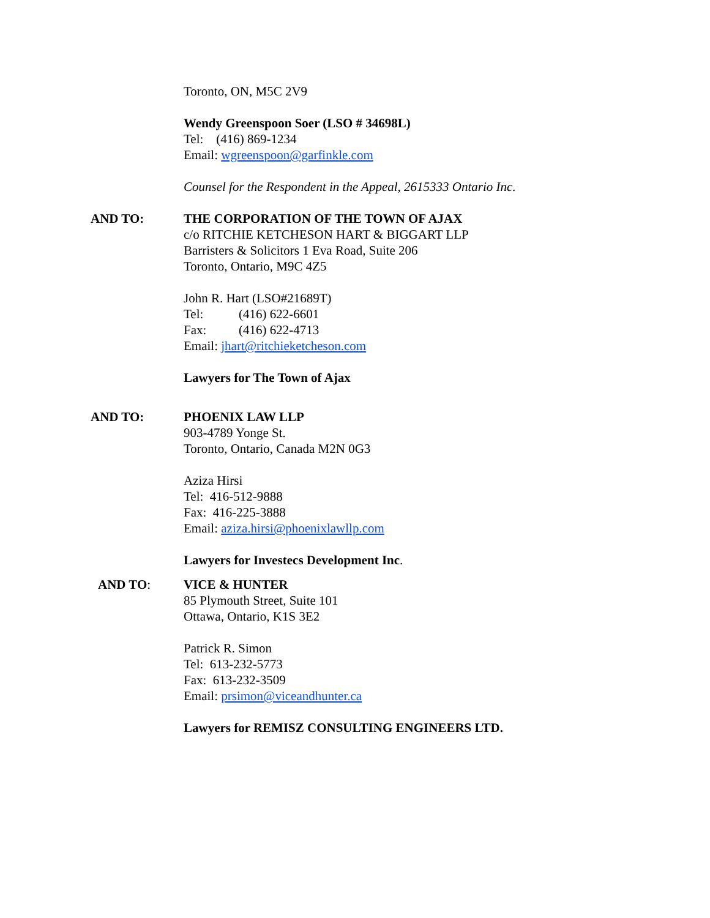Toronto, ON, M5C 2V9
Wendy Greenspoon Soer (LSO # 34698L)
Tel: (416) 869-1234
Email: wgreenspoon@garfinkle.com
Counsel for the Respondent in the Appeal, 2615333 Ontario Inc.
AND TO:
THE CORPORATION OF THE TOWN OF AJAX
c/o RITCHIE KETCHESON HART & BIGGART LLP
Barristers & Solicitors 1 Eva Road, Suite 206
Toronto, Ontario, M9C 4Z5
John R. Hart (LSO#21689T)
Tel: (416) 622-6601
Fax: (416) 622-4713
Email: jhart@ritchieketcheson.com
Lawyers for The Town of Ajax
AND TO:
PHOENIX LAW LLP
903-4789 Yonge St.
Toronto, Ontario, Canada M2N 0G3
Aziza Hirsi
Tel: 416-512-9888
Fax: 416-225-3888
Email: aziza.hirsi@phoenixlawllp.com
Lawyers for Investecs Development Inc.
AND TO:
VICE & HUNTER
85 Plymouth Street, Suite 101
Ottawa, Ontario, K1S 3E2
Patrick R. Simon
Tel: 613-232-5773
Fax: 613-232-3509
Email: prsimon@viceandhunter.ca
Lawyers for REMISZ CONSULTING ENGINEERS LTD.